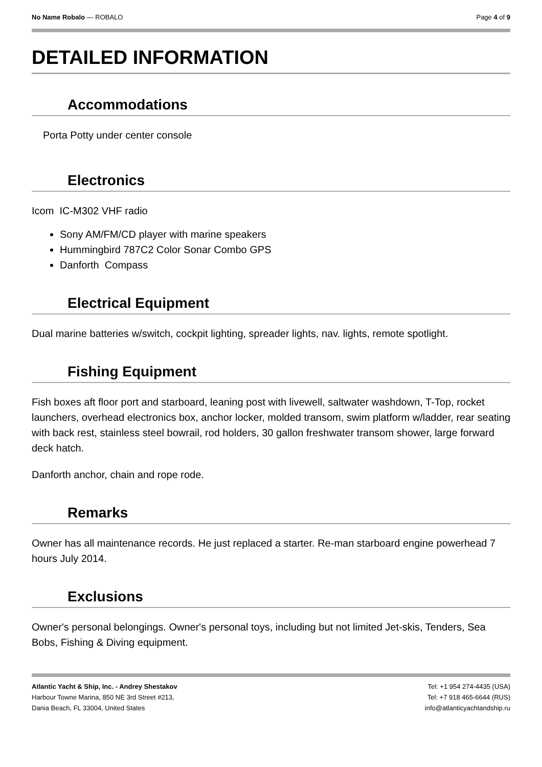No Name Robalo — ROBALO Page 4 of 9
DETAILED INFORMATION
Accommodations
Porta Potty under center console
Electronics
Icom IC-M302 VHF radio
Sony AM/FM/CD player with marine speakers
Hummingbird 787C2 Color Sonar Combo GPS
Danforth Compass
Electrical Equipment
Dual marine batteries w/switch, cockpit lighting, spreader lights, nav. lights, remote spotlight.
Fishing Equipment
Fish boxes aft floor port and starboard, leaning post with livewell, saltwater washdown, T-Top, rocket launchers, overhead electronics box, anchor locker, molded transom, swim platform w/ladder, rear seating with back rest, stainless steel bowrail, rod holders, 30 gallon freshwater transom shower, large forward deck hatch.
Danforth anchor, chain and rope rode.
Remarks
Owner has all maintenance records. He just replaced a starter. Re-man starboard engine powerhead 7 hours July 2014.
Exclusions
Owner's personal belongings. Owner's personal toys, including but not limited Jet-skis, Tenders, Sea Bobs, Fishing & Diving equipment.
Atlantic Yacht & Ship, Inc. - Andrey Shestakov
Harbour Towne Marina, 850 NE 3rd Street #213,
Dania Beach, FL 33004, United States
Tel: +1 954 274-4435 (USA)
Tel: +7 918 465-6644 (RUS)
info@atlanticyachtandship.ru